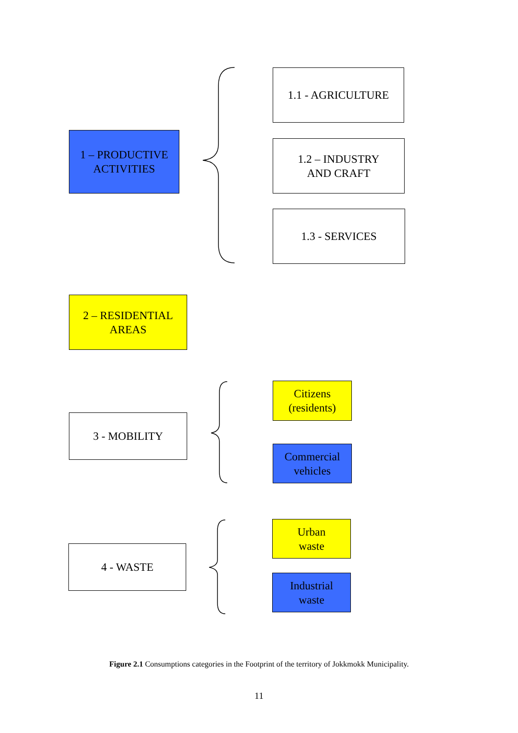1 – PRODUCTIVE
ACTIVITIES
1.1 - AGRICULTURE
1.2 – INDUSTRY
AND CRAFT
1.3 - SERVICES
2 – RESIDENTIAL
AREAS
3 - MOBILITY
Citizens
(residents)
Commercial
vehicles
4 - WASTE
Urban
waste
Industrial
waste
Figure 2.1 Consumptions categories in the Footprint of the territory of Jokkmokk Municipality.
11